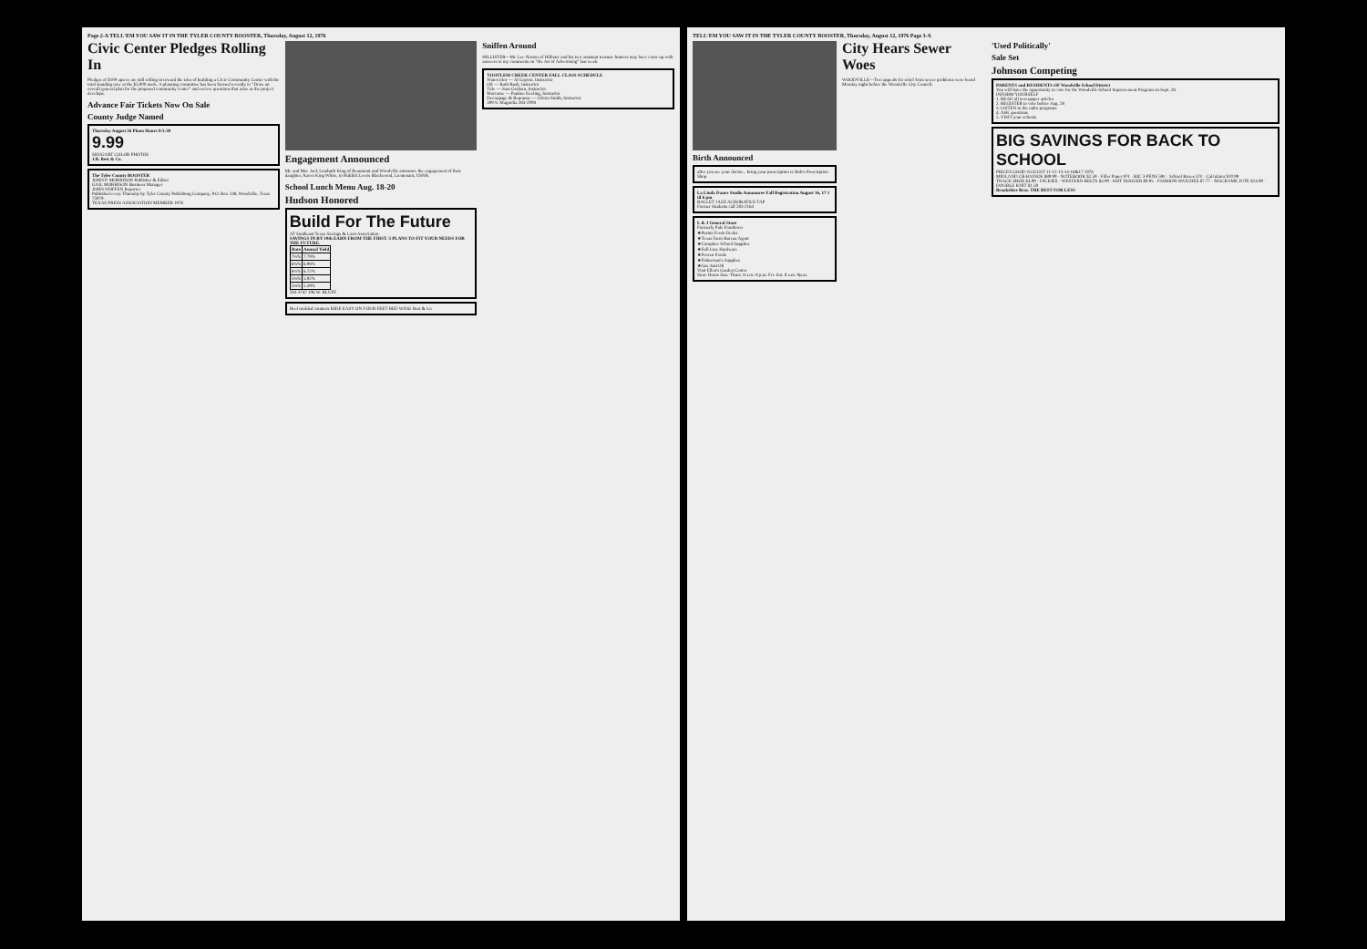Page 2-A TELL'EM YOU SAW IT IN THE TYLER COUNTY BOOSTER, Thursday, August 12, 1976
Civic Center Pledges Rolling In
Pledges of $100 apiece are still rolling in toward the idea of building a Civic Community Center with the total standing now at the $5,000 mark. A planning committee has been formed recently to "Draw an overall general plan for the proposed community center" and review questions that arise as the project develops.
Advance Fair Tickets Now On Sale
County Judge Named
Thursday August 26 Photo Hours 8-5:30
9.99
SHUGART COLOR PHOTOS
J.B. Best & Co.
The Tyler County BOOSTER
JOHN P. MORRISON Publisher & Editor
GAIL MORRISON Business Manager
JOHN SNIFFEN Reporter
Published every Thursday by Tyler County Publishing Company, P.O. Box 248, Woodville, Texas 75979.
TEXAS PRESS ASSOCIATION MEMBER 1976
Engagement Announced
Mr. and Mrs. Jack Lambuth King of Beaumont and Woodville announce the engagement of their daughter, Karen King White, to Riddick Lewis Blackwood, Lieutenant, USNR.
School Lunch Menu Aug. 18-20
Hudson Honored
Build For The Future
AT Southeast Texas Savings & Loan Association
SAVINGS IN BY 10th EARN FROM THE FIRST. 5 PLANS TO FIT YOUR NEEDS FOR THE FUTURE.
| Rate | Annual Yield |
| --- | --- |
| 7½% | 7.79% |
| 6¾% | 6.98% |
| 6½% | 6.72% |
| 5¾% | 5.92% |
| 5¼% | 5.39% |
283-3747 106 W. BLUFF
Heel molded counters RIDE EASY ON YOUR FEET RED WING Best & Co
Sniffen Around
HILLISTER—Mr. Lee Norton of Hillister and his two assistant treasure hunters may have come up with answers to my comments on "the Art of Advertising" last week.
TOOTLEM CREEK CENTER FALL CLASS SCHEDULE
Watercolor — Al Gayton, Instructor
Oil — Ruth Bush, Instructor
Tole — Joan Graham, Instructor
Macrame — Pauline Keeling, Instructor
Decoupage & Repousse — Gloria Smith, Instructor
309 S. Magnolia 283-2008
TELL'EM YOU SAW IT IN THE TYLER COUNTY BOOSTER, Thursday, August 12, 1976 Page 3-A
Birth Announced
after you see your doctor... bring your prescription to Bob's Prescription Shop
La Linda Dance Studio Announces Fall Registration August 16, 17 1 til 6 pm
BALLET JAZZ ACROBATICS TAP
Former Students call 283-2164
L & J General Store
Formerly Pals Foodtown
★Purina Feeds Dealer
★Texas Farm Bureau Agent
★Complete School Supplies
★Full Line Hardware
★Frozen Foods
★Fisherman's Supplies
★Gas And Oil
Visit Ellen's Garden Center
Store Hours Sun.-Thurs. 8 a.m.-8 p.m. Fri.-Sat. 8 a.m.-9p.m.
City Hears Sewer Woes
WOODVILLE—Two appeals for relief from sewer problems were heard Monday night before the Woodville City Council.
'Used Politically'
Sale Set
Johnson Competing
PARENTS and RESIDENTS OF Woodville School District
You will have the opportunity to vote for the Woodville School Improvement Program on Sept. 28.
INFORM YOURSELF
1. READ all newspaper articles
2. REGISTER to vote before Aug. 28
3. LISTEN to the radio programs
4. ASK questions
5. VISIT your schools
BIG SAVINGS FOR BACK TO SCHOOL
PRICES GOOD AUGUST 11-12-13-14-16&17 1976
MIDLAND CB RADIOS $89.99 · NOTEBOOK $2.59 · Filler Paper 97¢ · BIC 3-PENS 59¢ · School Boxes 37¢ · Calculator $10.99
TRACK SHOE $4.99 · DICKIES · WESTERN BELTS $4.99 · HOT DOGGER $9.95 · FASHION WATCHES $7.77 · MACRAME JUTE $14.99 · DOUBLE KNIT $1.59
Brookshire Bros. THE BEST FOR LESS